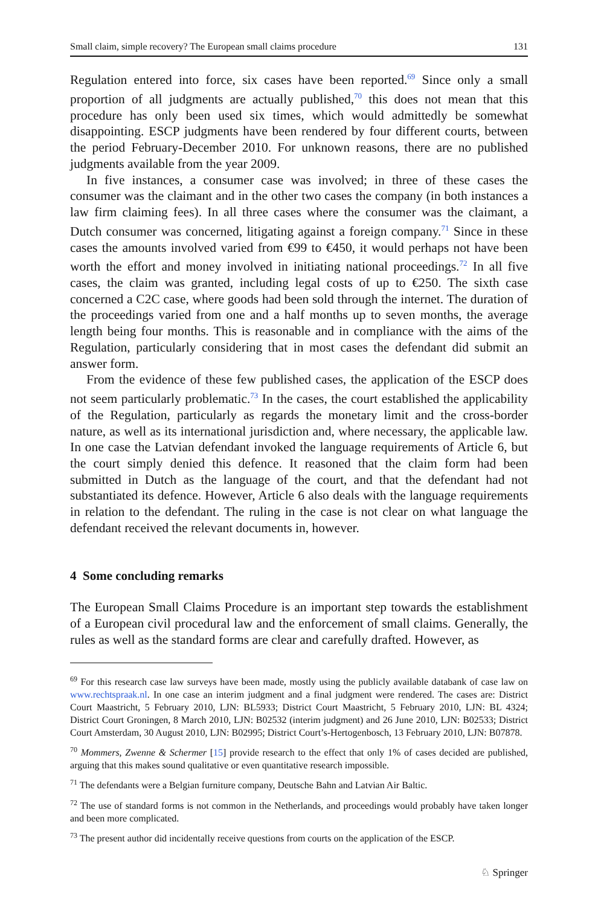Small claim, simple recovery? The European small claims procedure 131
Regulation entered into force, six cases have been reported.<sup>69</sup> Since only a small proportion of all judgments are actually published,<sup>70</sup> this does not mean that this procedure has only been used six times, which would admittedly be somewhat disappointing. ESCP judgments have been rendered by four different courts, between the period February-December 2010. For unknown reasons, there are no published judgments available from the year 2009.
In five instances, a consumer case was involved; in three of these cases the consumer was the claimant and in the other two cases the company (in both instances a law firm claiming fees). In all three cases where the consumer was the claimant, a Dutch consumer was concerned, litigating against a foreign company.<sup>71</sup> Since in these cases the amounts involved varied from €99 to €450, it would perhaps not have been worth the effort and money involved in initiating national proceedings.<sup>72</sup> In all five cases, the claim was granted, including legal costs of up to €250. The sixth case concerned a C2C case, where goods had been sold through the internet. The duration of the proceedings varied from one and a half months up to seven months, the average length being four months. This is reasonable and in compliance with the aims of the Regulation, particularly considering that in most cases the defendant did submit an answer form.
From the evidence of these few published cases, the application of the ESCP does not seem particularly problematic.<sup>73</sup> In the cases, the court established the applicability of the Regulation, particularly as regards the monetary limit and the cross-border nature, as well as its international jurisdiction and, where necessary, the applicable law. In one case the Latvian defendant invoked the language requirements of Article 6, but the court simply denied this defence. It reasoned that the claim form had been submitted in Dutch as the language of the court, and that the defendant had not substantiated its defence. However, Article 6 also deals with the language requirements in relation to the defendant. The ruling in the case is not clear on what language the defendant received the relevant documents in, however.
4 Some concluding remarks
The European Small Claims Procedure is an important step towards the establishment of a European civil procedural law and the enforcement of small claims. Generally, the rules as well as the standard forms are clear and carefully drafted. However, as
<sup>69</sup> For this research case law surveys have been made, mostly using the publicly available databank of case law on www.rechtspraak.nl. In one case an interim judgment and a final judgment were rendered. The cases are: District Court Maastricht, 5 February 2010, LJN: BL5933; District Court Maastricht, 5 February 2010, LJN: BL 4324; District Court Groningen, 8 March 2010, LJN: B02532 (interim judgment) and 26 June 2010, LJN: B02533; District Court Amsterdam, 30 August 2010, LJN: B02995; District Court’s-Hertogenbosch, 13 February 2010, LJN: B07878.
<sup>70</sup> Mommers, Zwenne & Schermer [15] provide research to the effect that only 1% of cases decided are published, arguing that this makes sound qualitative or even quantitative research impossible.
<sup>71</sup> The defendants were a Belgian furniture company, Deutsche Bahn and Latvian Air Baltic.
<sup>72</sup> The use of standard forms is not common in the Netherlands, and proceedings would probably have taken longer and been more complicated.
<sup>73</sup> The present author did incidentally receive questions from courts on the application of the ESCP.
♘ Springer